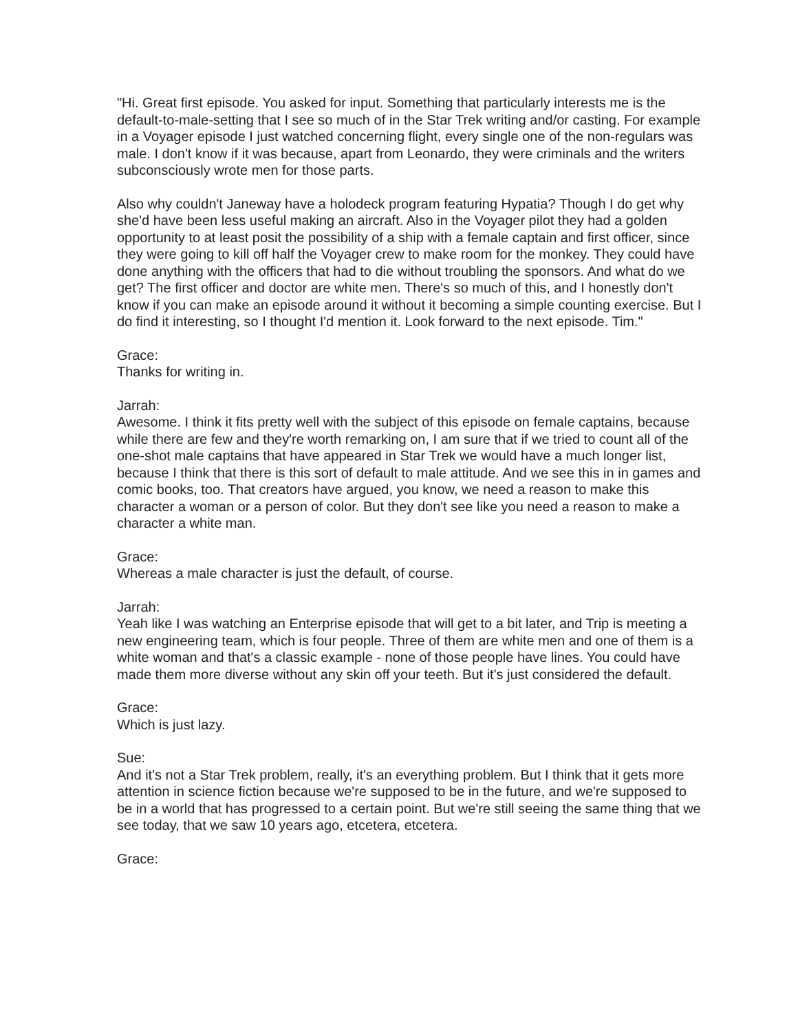"Hi. Great first episode. You asked for input. Something that particularly interests me is the default-to-male-setting that I see so much of in the Star Trek writing and/or casting. For example in a Voyager episode I just watched concerning flight, every single one of the non-regulars was male. I don't know if it was because, apart from Leonardo, they were criminals and the writers subconsciously wrote men for those parts.
Also why couldn't Janeway have a holodeck program featuring Hypatia? Though I do get why she'd have been less useful making an aircraft. Also in the Voyager pilot they had a golden opportunity to at least posit the possibility of a ship with a female captain and first officer, since they were going to kill off half the Voyager crew to make room for the monkey. They could have done anything with the officers that had to die without troubling the sponsors. And what do we get? The first officer and doctor are white men. There's so much of this, and I honestly don't know if you can make an episode around it without it becoming a simple counting exercise. But I do find it interesting, so I thought I'd mention it. Look forward to the next episode. Tim."
Grace:
Thanks for writing in.
Jarrah:
Awesome. I think it fits pretty well with the subject of this episode on female captains, because while there are few and they're worth remarking on, I am sure that if we tried to count all of the one-shot male captains that have appeared in Star Trek we would have a much longer list, because I think that there is this sort of default to male attitude. And we see this in in games and comic books, too. That creators have argued, you know, we need a reason to make this character a woman or a person of color. But they don't see like you need a reason to make a character a white man.
Grace:
Whereas a male character is just the default, of course.
Jarrah:
Yeah like I was watching an Enterprise episode that will get to a bit later, and Trip is meeting a new engineering team, which is four people. Three of them are white men and one of them is a white woman and that's a classic example - none of those people have lines. You could have made them more diverse without any skin off your teeth. But it's just considered the default.
Grace:
Which is just lazy.
Sue:
And it's not a Star Trek problem, really, it's an everything problem. But I think that it gets more attention in science fiction because we're supposed to be in the future, and we're supposed to be in a world that has progressed to a certain point. But we're still seeing the same thing that we see today, that we saw 10 years ago, etcetera, etcetera.
Grace: